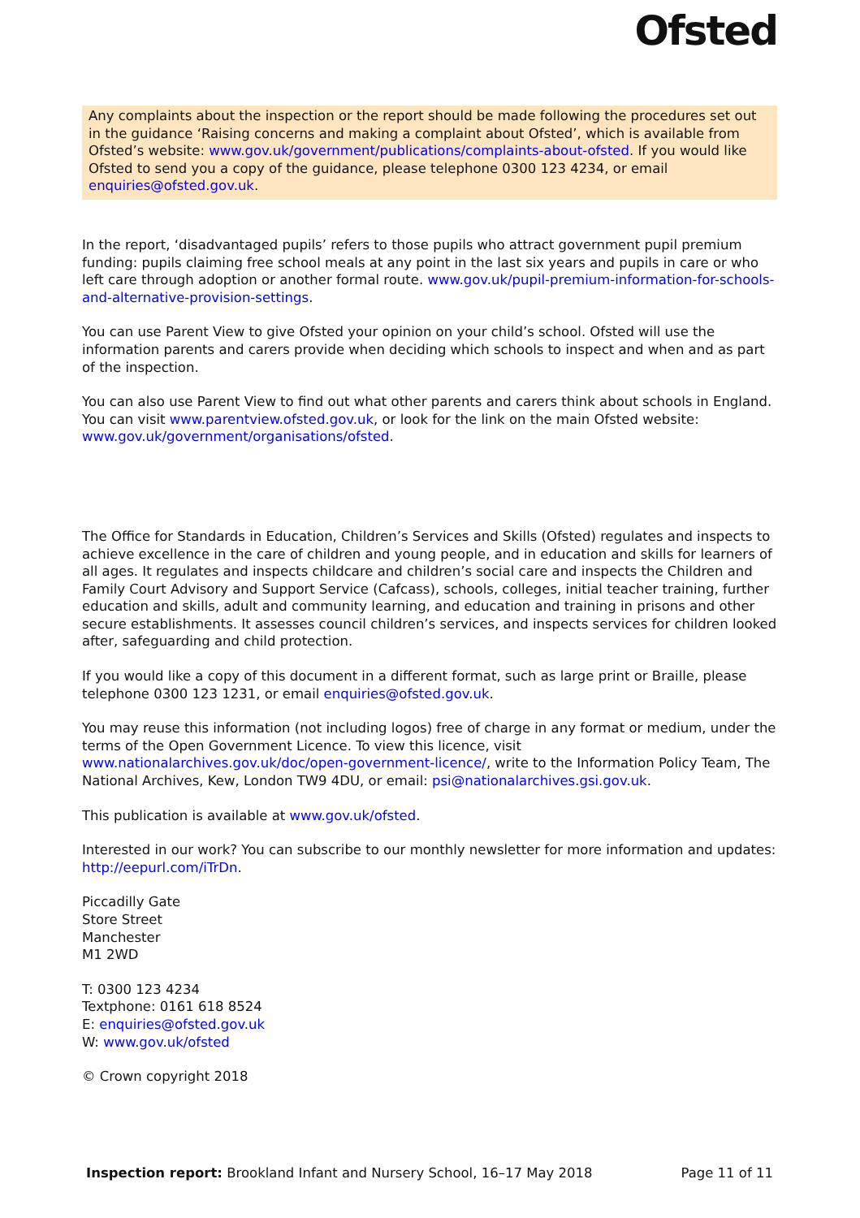Ofsted
Any complaints about the inspection or the report should be made following the procedures set out in the guidance ‘Raising concerns and making a complaint about Ofsted’, which is available from Ofsted’s website: www.gov.uk/government/publications/complaints-about-ofsted. If you would like Ofsted to send you a copy of the guidance, please telephone 0300 123 4234, or email enquiries@ofsted.gov.uk.
In the report, ‘disadvantaged pupils’ refers to those pupils who attract government pupil premium funding: pupils claiming free school meals at any point in the last six years and pupils in care or who left care through adoption or another formal route. www.gov.uk/pupil-premium-information-for-schools-and-alternative-provision-settings.
You can use Parent View to give Ofsted your opinion on your child’s school. Ofsted will use the information parents and carers provide when deciding which schools to inspect and when and as part of the inspection.
You can also use Parent View to find out what other parents and carers think about schools in England. You can visit www.parentview.ofsted.gov.uk, or look for the link on the main Ofsted website: www.gov.uk/government/organisations/ofsted.
The Office for Standards in Education, Children’s Services and Skills (Ofsted) regulates and inspects to achieve excellence in the care of children and young people, and in education and skills for learners of all ages. It regulates and inspects childcare and children’s social care and inspects the Children and Family Court Advisory and Support Service (Cafcass), schools, colleges, initial teacher training, further education and skills, adult and community learning, and education and training in prisons and other secure establishments. It assesses council children’s services, and inspects services for children looked after, safeguarding and child protection.
If you would like a copy of this document in a different format, such as large print or Braille, please telephone 0300 123 1231, or email enquiries@ofsted.gov.uk.
You may reuse this information (not including logos) free of charge in any format or medium, under the terms of the Open Government Licence. To view this licence, visit www.nationalarchives.gov.uk/doc/open-government-licence/, write to the Information Policy Team, The National Archives, Kew, London TW9 4DU, or email: psi@nationalarchives.gsi.gov.uk.
This publication is available at www.gov.uk/ofsted.
Interested in our work? You can subscribe to our monthly newsletter for more information and updates: http://eepurl.com/iTrDn.
Piccadilly Gate
Store Street
Manchester
M1 2WD
T: 0300 123 4234
Textphone: 0161 618 8524
E: enquiries@ofsted.gov.uk
W: www.gov.uk/ofsted
© Crown copyright 2018
Inspection report: Brookland Infant and Nursery School, 16–17 May 2018 Page 11 of 11